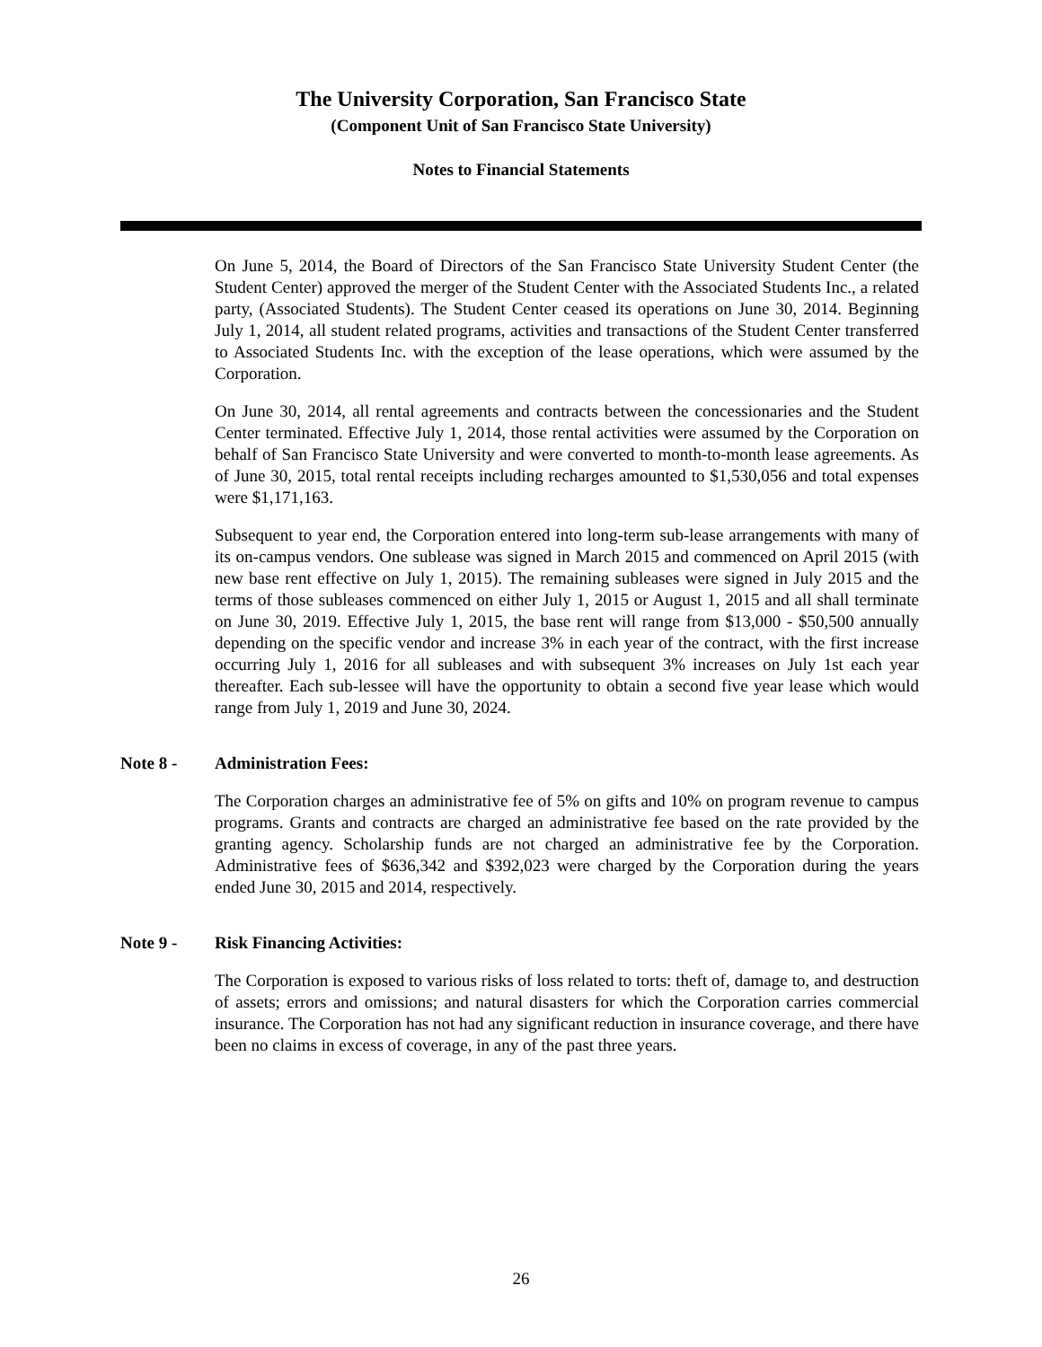The University Corporation, San Francisco State
(Component Unit of San Francisco State University)
Notes to Financial Statements
On June 5, 2014, the Board of Directors of the San Francisco State University Student Center (the Student Center) approved the merger of the Student Center with the Associated Students Inc., a related party, (Associated Students). The Student Center ceased its operations on June 30, 2014. Beginning July 1, 2014, all student related programs, activities and transactions of the Student Center transferred to Associated Students Inc. with the exception of the lease operations, which were assumed by the Corporation.
On June 30, 2014, all rental agreements and contracts between the concessionaries and the Student Center terminated. Effective July 1, 2014, those rental activities were assumed by the Corporation on behalf of San Francisco State University and were converted to month-to-month lease agreements. As of June 30, 2015, total rental receipts including recharges amounted to $1,530,056 and total expenses were $1,171,163.
Subsequent to year end, the Corporation entered into long-term sub-lease arrangements with many of its on-campus vendors. One sublease was signed in March 2015 and commenced on April 2015 (with new base rent effective on July 1, 2015). The remaining subleases were signed in July 2015 and the terms of those subleases commenced on either July 1, 2015 or August 1, 2015 and all shall terminate on June 30, 2019. Effective July 1, 2015, the base rent will range from $13,000 - $50,500 annually depending on the specific vendor and increase 3% in each year of the contract, with the first increase occurring July 1, 2016 for all subleases and with subsequent 3% increases on July 1st each year thereafter. Each sub-lessee will have the opportunity to obtain a second five year lease which would range from July 1, 2019 and June 30, 2024.
Note 8 - Administration Fees:
The Corporation charges an administrative fee of 5% on gifts and 10% on program revenue to campus programs. Grants and contracts are charged an administrative fee based on the rate provided by the granting agency. Scholarship funds are not charged an administrative fee by the Corporation. Administrative fees of $636,342 and $392,023 were charged by the Corporation during the years ended June 30, 2015 and 2014, respectively.
Note 9 - Risk Financing Activities:
The Corporation is exposed to various risks of loss related to torts: theft of, damage to, and destruction of assets; errors and omissions; and natural disasters for which the Corporation carries commercial insurance. The Corporation has not had any significant reduction in insurance coverage, and there have been no claims in excess of coverage, in any of the past three years.
26